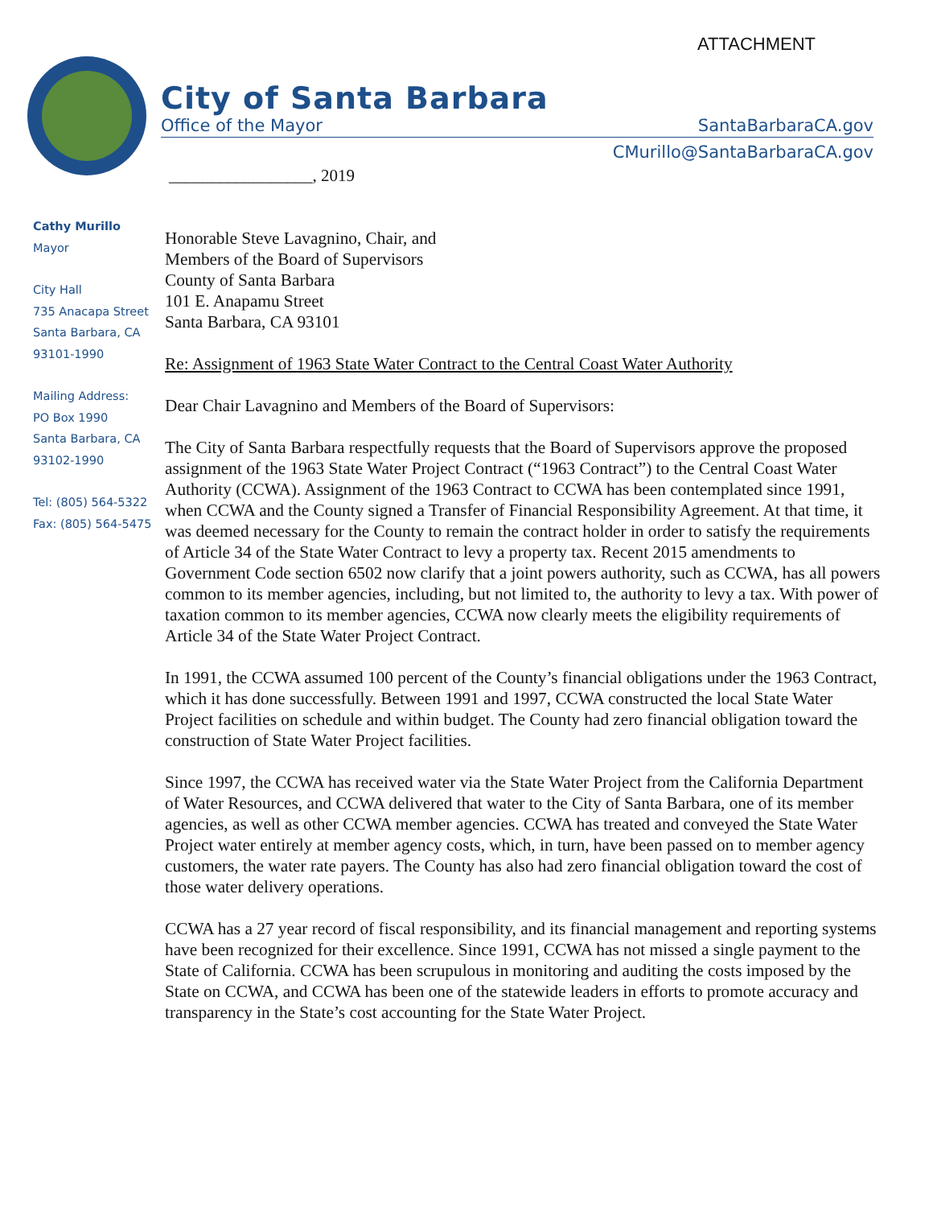ATTACHMENT
City of Santa Barbara
Office of the Mayor SantaBarbaraCA.gov
CMurillo@SantaBarbaraCA.gov
_________________, 2019
Cathy Murillo
Mayor
City Hall
735 Anacapa Street
Santa Barbara, CA
93101-1990
Mailing Address:
PO Box 1990
Santa Barbara, CA
93102-1990
Tel: (805) 564-5322
Fax: (805) 564-5475
Honorable Steve Lavagnino, Chair, and
Members of the Board of Supervisors
County of Santa Barbara
101 E. Anapamu Street
Santa Barbara, CA 93101
Re: Assignment of 1963 State Water Contract to the Central Coast Water Authority
Dear Chair Lavagnino and Members of the Board of Supervisors:
The City of Santa Barbara respectfully requests that the Board of Supervisors approve the proposed assignment of the 1963 State Water Project Contract (“1963 Contract”) to the Central Coast Water Authority (CCWA). Assignment of the 1963 Contract to CCWA has been contemplated since 1991, when CCWA and the County signed a Transfer of Financial Responsibility Agreement. At that time, it was deemed necessary for the County to remain the contract holder in order to satisfy the requirements of Article 34 of the State Water Contract to levy a property tax. Recent 2015 amendments to Government Code section 6502 now clarify that a joint powers authority, such as CCWA, has all powers common to its member agencies, including, but not limited to, the authority to levy a tax. With power of taxation common to its member agencies, CCWA now clearly meets the eligibility requirements of Article 34 of the State Water Project Contract.
In 1991, the CCWA assumed 100 percent of the County’s financial obligations under the 1963 Contract, which it has done successfully. Between 1991 and 1997, CCWA constructed the local State Water Project facilities on schedule and within budget. The County had zero financial obligation toward the construction of State Water Project facilities.
Since 1997, the CCWA has received water via the State Water Project from the California Department of Water Resources, and CCWA delivered that water to the City of Santa Barbara, one of its member agencies, as well as other CCWA member agencies. CCWA has treated and conveyed the State Water Project water entirely at member agency costs, which, in turn, have been passed on to member agency customers, the water rate payers. The County has also had zero financial obligation toward the cost of those water delivery operations.
CCWA has a 27 year record of fiscal responsibility, and its financial management and reporting systems have been recognized for their excellence. Since 1991, CCWA has not missed a single payment to the State of California. CCWA has been scrupulous in monitoring and auditing the costs imposed by the State on CCWA, and CCWA has been one of the statewide leaders in efforts to promote accuracy and transparency in the State’s cost accounting for the State Water Project.